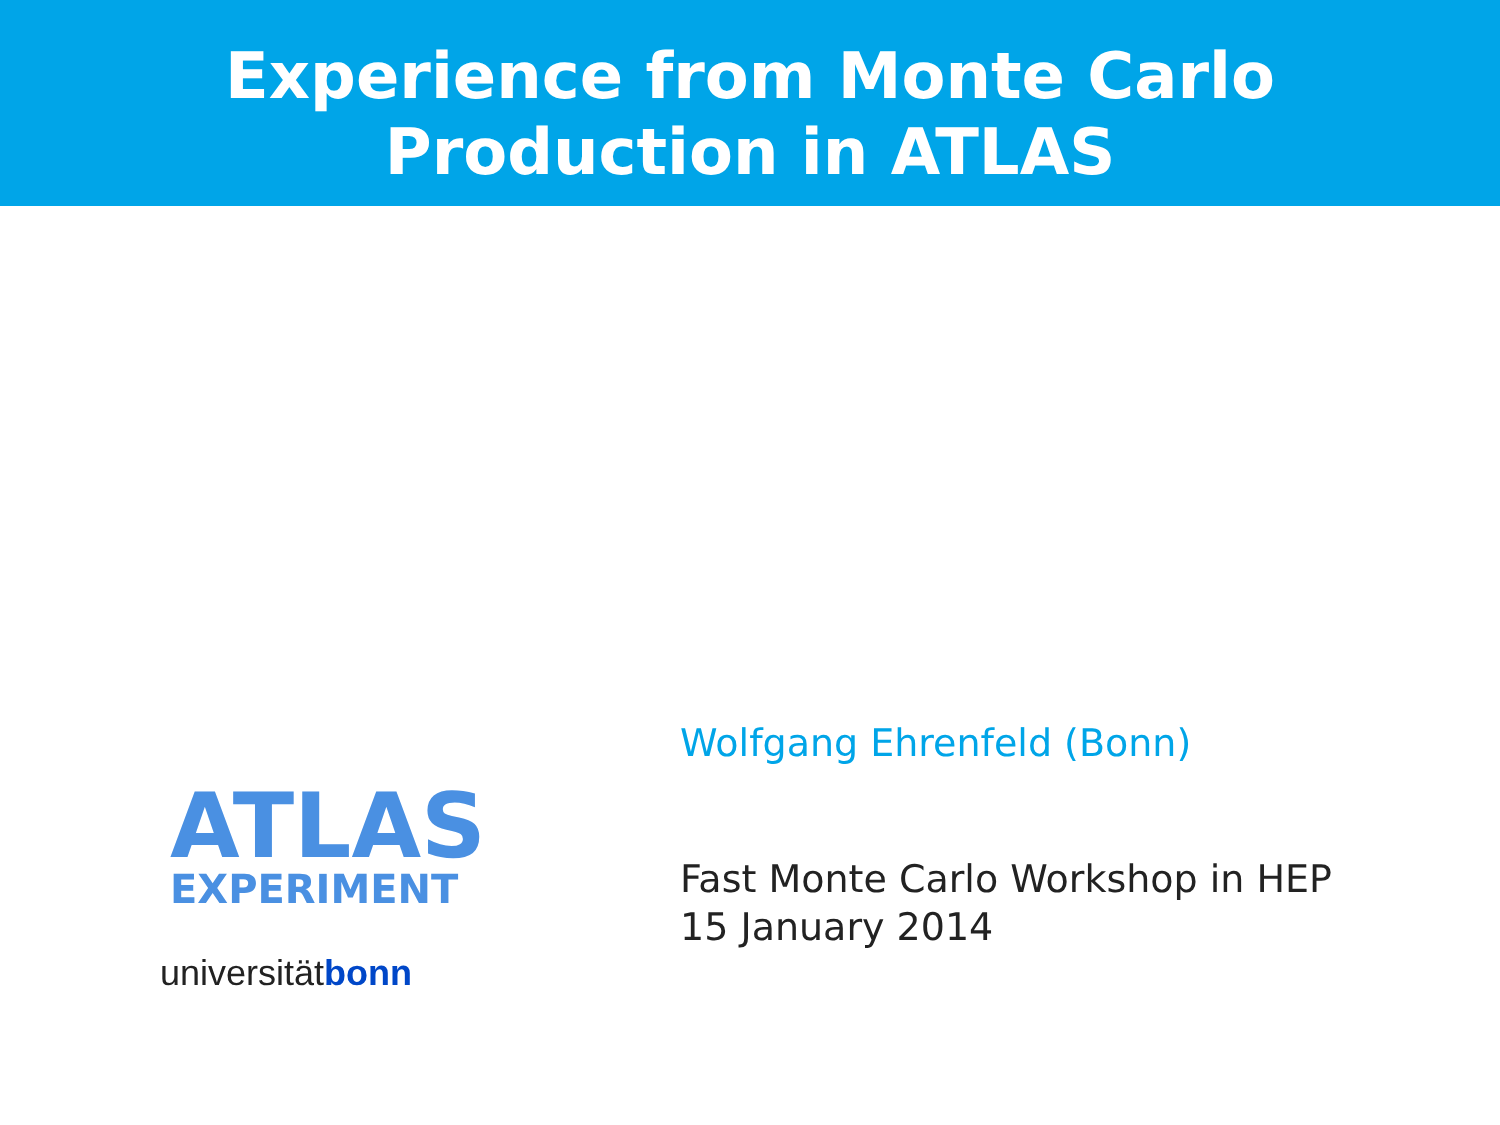Experience from Monte Carlo
Production in ATLAS
ATLAS
EXPERIMENT
universitätbonn
Wolfgang Ehrenfeld (Bonn)
Fast Monte Carlo Workshop in HEP
15 January 2014